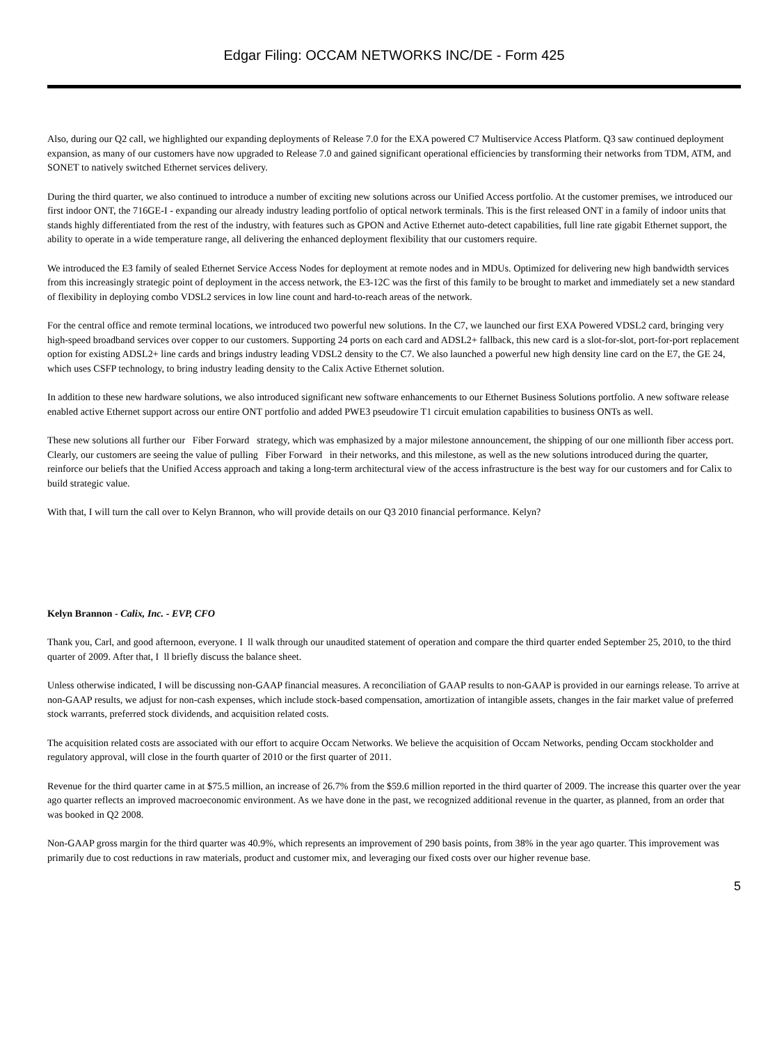Edgar Filing: OCCAM NETWORKS INC/DE - Form 425
Also, during our Q2 call, we highlighted our expanding deployments of Release 7.0 for the EXA powered C7 Multiservice Access Platform. Q3 saw continued deployment expansion, as many of our customers have now upgraded to Release 7.0 and gained significant operational efficiencies by transforming their networks from TDM, ATM, and SONET to natively switched Ethernet services delivery.
During the third quarter, we also continued to introduce a number of exciting new solutions across our Unified Access portfolio. At the customer premises, we introduced our first indoor ONT, the 716GE-I - expanding our already industry leading portfolio of optical network terminals. This is the first released ONT in a family of indoor units that stands highly differentiated from the rest of the industry, with features such as GPON and Active Ethernet auto-detect capabilities, full line rate gigabit Ethernet support, the ability to operate in a wide temperature range, all delivering the enhanced deployment flexibility that our customers require.
We introduced the E3 family of sealed Ethernet Service Access Nodes for deployment at remote nodes and in MDUs. Optimized for delivering new high bandwidth services from this increasingly strategic point of deployment in the access network, the E3-12C was the first of this family to be brought to market and immediately set a new standard of flexibility in deploying combo VDSL2 services in low line count and hard-to-reach areas of the network.
For the central office and remote terminal locations, we introduced two powerful new solutions. In the C7, we launched our first EXA Powered VDSL2 card, bringing very high-speed broadband services over copper to our customers. Supporting 24 ports on each card and ADSL2+ fallback, this new card is a slot-for-slot, port-for-port replacement option for existing ADSL2+ line cards and brings industry leading VDSL2 density to the C7. We also launched a powerful new high density line card on the E7, the GE 24, which uses CSFP technology, to bring industry leading density to the Calix Active Ethernet solution.
In addition to these new hardware solutions, we also introduced significant new software enhancements to our Ethernet Business Solutions portfolio. A new software release enabled active Ethernet support across our entire ONT portfolio and added PWE3 pseudowire T1 circuit emulation capabilities to business ONTs as well.
These new solutions all further our Fiber Forward strategy, which was emphasized by a major milestone announcement, the shipping of our one millionth fiber access port. Clearly, our customers are seeing the value of pulling Fiber Forward in their networks, and this milestone, as well as the new solutions introduced during the quarter, reinforce our beliefs that the Unified Access approach and taking a long-term architectural view of the access infrastructure is the best way for our customers and for Calix to build strategic value.
With that, I will turn the call over to Kelyn Brannon, who will provide details on our Q3 2010 financial performance. Kelyn?
Kelyn Brannon - Calix, Inc. - EVP, CFO
Thank you, Carl, and good afternoon, everyone. I ll walk through our unaudited statement of operation and compare the third quarter ended September 25, 2010, to the third quarter of 2009. After that, I ll briefly discuss the balance sheet.
Unless otherwise indicated, I will be discussing non-GAAP financial measures. A reconciliation of GAAP results to non-GAAP is provided in our earnings release. To arrive at non-GAAP results, we adjust for non-cash expenses, which include stock-based compensation, amortization of intangible assets, changes in the fair market value of preferred stock warrants, preferred stock dividends, and acquisition related costs.
The acquisition related costs are associated with our effort to acquire Occam Networks. We believe the acquisition of Occam Networks, pending Occam stockholder and regulatory approval, will close in the fourth quarter of 2010 or the first quarter of 2011.
Revenue for the third quarter came in at $75.5 million, an increase of 26.7% from the $59.6 million reported in the third quarter of 2009. The increase this quarter over the year ago quarter reflects an improved macroeconomic environment. As we have done in the past, we recognized additional revenue in the quarter, as planned, from an order that was booked in Q2 2008.
Non-GAAP gross margin for the third quarter was 40.9%, which represents an improvement of 290 basis points, from 38% in the year ago quarter. This improvement was primarily due to cost reductions in raw materials, product and customer mix, and leveraging our fixed costs over our higher revenue base.
5